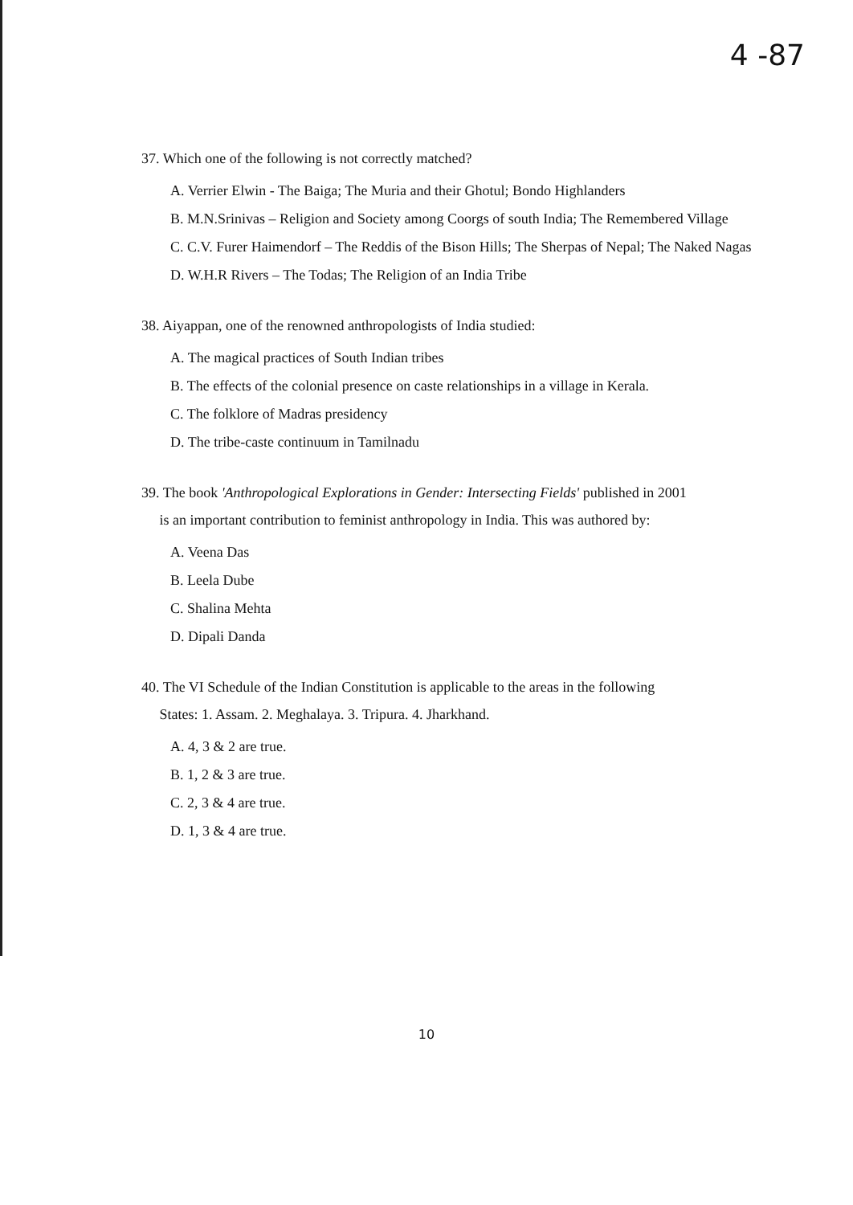4 -87
37. Which one of the following is not correctly matched?
A. Verrier Elwin - The Baiga; The Muria and their Ghotul; Bondo Highlanders
B. M.N.Srinivas – Religion and Society among Coorgs of south India; The Remembered Village
C. C.V. Furer Haimendorf – The Reddis of the Bison Hills; The Sherpas of Nepal; The Naked Nagas
D. W.H.R Rivers – The Todas; The Religion of an India Tribe
38. Aiyappan, one of the renowned anthropologists of India studied:
A. The magical practices of South Indian tribes
B. The effects of the colonial presence on caste relationships in a village in Kerala.
C. The folklore of Madras presidency
D. The tribe-caste continuum in Tamilnadu
39. The book 'Anthropological Explorations in Gender: Intersecting Fields' published in 2001
is an important contribution to feminist anthropology in India. This was authored by:
A. Veena Das
B. Leela Dube
C. Shalina Mehta
D. Dipali Danda
40. The VI Schedule of the Indian Constitution is applicable to the areas in the following
States: 1. Assam. 2. Meghalaya. 3. Tripura. 4. Jharkhand.
A. 4, 3 & 2 are true.
B. 1, 2 & 3 are true.
C. 2, 3 & 4 are true.
D. 1, 3 & 4 are true.
10